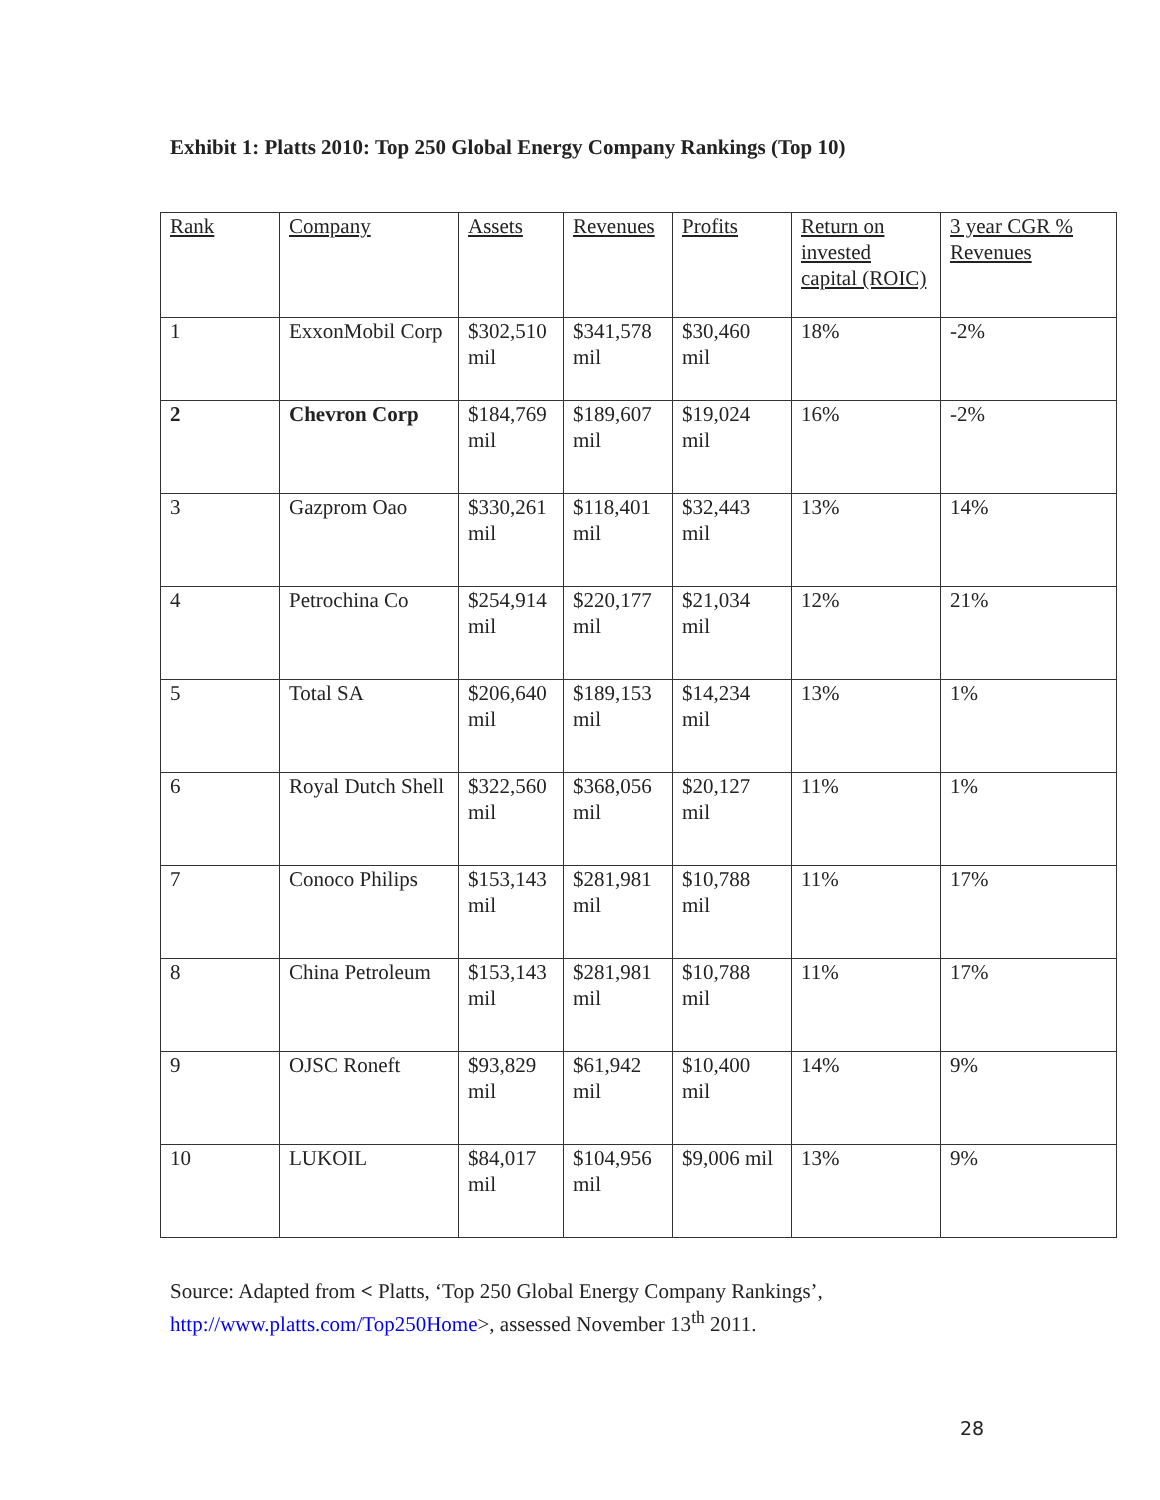Exhibit 1: Platts 2010: Top 250 Global Energy Company Rankings (Top 10)
| Rank | Company | Assets | Revenues | Profits | Return on invested capital (ROIC) | 3 year CGR % Revenues |
| 1 | ExxonMobil Corp | $302,510 mil | $341,578 mil | $30,460 mil | 18% | -2% |
| 2 | Chevron Corp | $184,769 mil | $189,607 mil | $19,024 mil | 16% | -2% |
| 3 | Gazprom Oao | $330,261 mil | $118,401 mil | $32,443 mil | 13% | 14% |
| 4 | Petrochina Co | $254,914 mil | $220,177 mil | $21,034 mil | 12% | 21% |
| 5 | Total SA | $206,640 mil | $189,153 mil | $14,234 mil | 13% | 1% |
| 6 | Royal Dutch Shell | $322,560 mil | $368,056 mil | $20,127 mil | 11% | 1% |
| 7 | Conoco Philips | $153,143 mil | $281,981 mil | $10,788 mil | 11% | 17% |
| 8 | China Petroleum | $153,143 mil | $281,981 mil | $10,788 mil | 11% | 17% |
| 9 | OJSC Roneft | $93,829 mil | $61,942 mil | $10,400 mil | 14% | 9% |
| 10 | LUKOIL | $84,017 mil | $104,956 mil | $9,006 mil | 13% | 9% |
Source: Adapted from < Platts, ‘Top 250 Global Energy Company Rankings’,
http://www.platts.com/Top250Home>, assessed November 13<sup>th</sup> 2011.
28